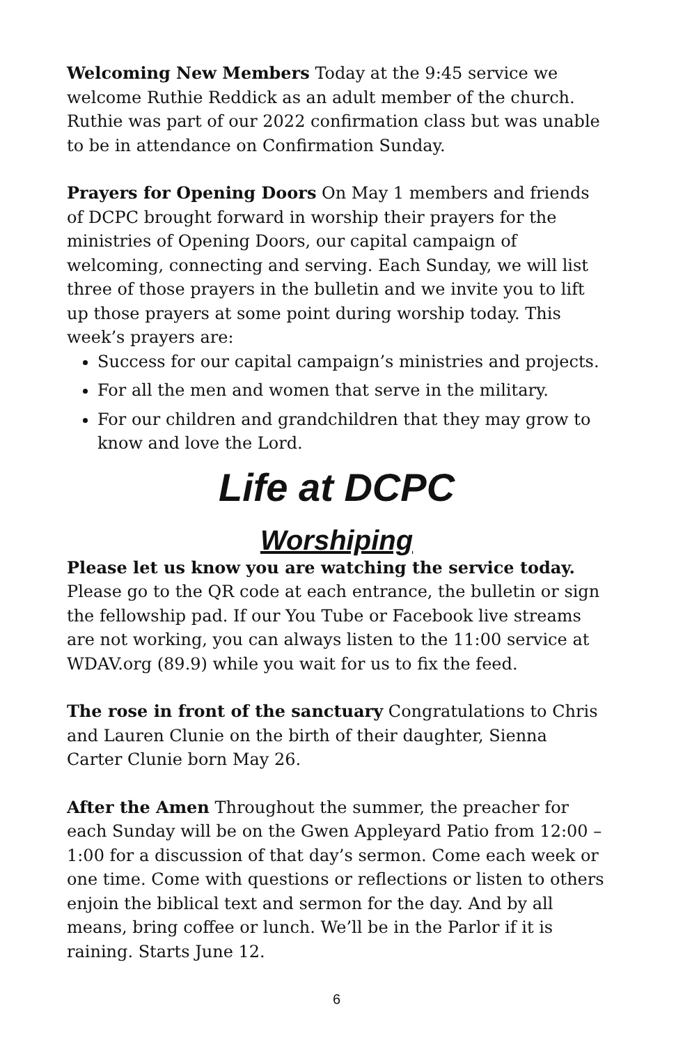Welcoming New Members Today at the 9:45 service we welcome Ruthie Reddick as an adult member of the church. Ruthie was part of our 2022 confirmation class but was unable to be in attendance on Confirmation Sunday.
Prayers for Opening Doors On May 1 members and friends of DCPC brought forward in worship their prayers for the ministries of Opening Doors, our capital campaign of welcoming, connecting and serving. Each Sunday, we will list three of those prayers in the bulletin and we invite you to lift up those prayers at some point during worship today. This week’s prayers are:
Success for our capital campaign’s ministries and projects.
For all the men and women that serve in the military.
For our children and grandchildren that they may grow to know and love the Lord.
Life at DCPC
Worshiping
Please let us know you are watching the service today. Please go to the QR code at each entrance, the bulletin or sign the fellowship pad. If our You Tube or Facebook live streams are not working, you can always listen to the 11:00 service at WDAV.org (89.9) while you wait for us to fix the feed.
The rose in front of the sanctuary Congratulations to Chris and Lauren Clunie on the birth of their daughter, Sienna Carter Clunie born May 26.
After the Amen Throughout the summer, the preacher for each Sunday will be on the Gwen Appleyard Patio from 12:00 – 1:00 for a discussion of that day’s sermon. Come each week or one time. Come with questions or reflections or listen to others enjoin the biblical text and sermon for the day. And by all means, bring coffee or lunch. We’ll be in the Parlor if it is raining. Starts June 12.
6